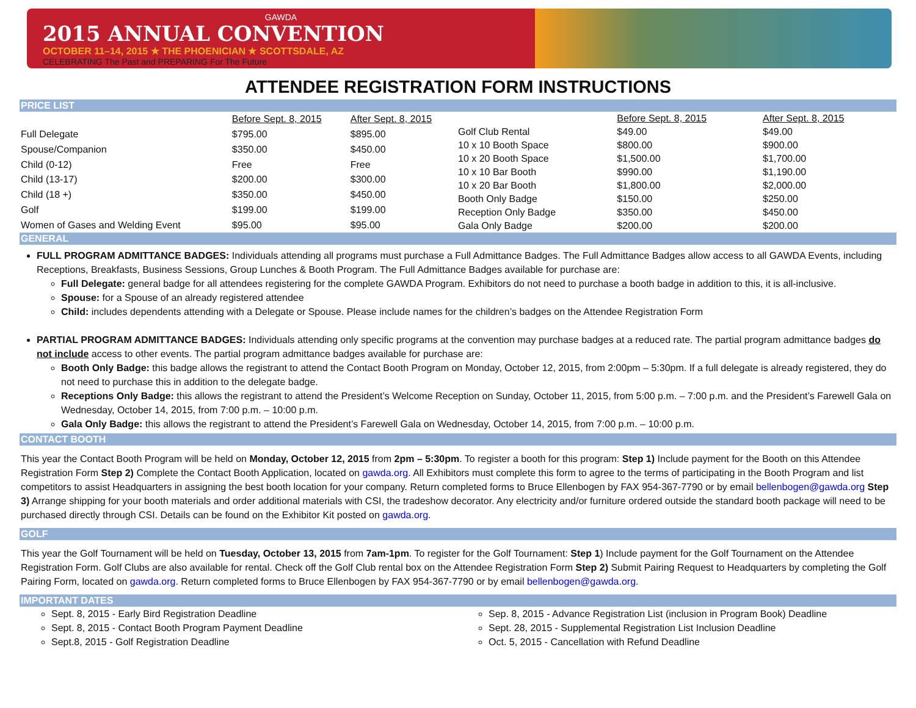GAWDA
2015 ANNUAL CONVENTION
OCTOBER 11–14, 2015 ★ THE PHOENICIAN ★ SCOTTSDALE, AZ
CELEBRATING The Past and PREPARING For The Future
ATTENDEE REGISTRATION FORM INSTRUCTIONS
PRICE LIST
| | Before Sept. 8, 2015 | After Sept. 8, 2015 |
| Full Delegate | $795.00 | $895.00 |
| Spouse/Companion | $350.00 | $450.00 |
| Child (0-12) | Free | Free |
| Child (13-17) | $200.00 | $300.00 |
| Child (18 +) | $350.00 | $450.00 |
| Golf | $199.00 | $199.00 |
| Women of Gases and Welding Event | $95.00 | $95.00 |
| | Before Sept. 8, 2015 | After Sept. 8, 2015 |
| Golf Club Rental | $49.00 | $49.00 |
| 10 x 10 Booth Space | $800.00 | $900.00 |
| 10 x 20 Booth Space | $1,500.00 | $1,700.00 |
| 10 x 10 Bar Booth | $990.00 | $1,190.00 |
| 10 x 20 Bar Booth | $1,800.00 | $2,000.00 |
| Booth Only Badge | $150.00 | $250.00 |
| Reception Only Badge | $350.00 | $450.00 |
| Gala Only Badge | $200.00 | $200.00 |
GENERAL
FULL PROGRAM ADMITTANCE BADGES: Individuals attending all programs must purchase a Full Admittance Badges. The Full Admittance Badges allow access to all GAWDA Events, including Receptions, Breakfasts, Business Sessions, Group Lunches & Booth Program. The Full Admittance Badges available for purchase are:
Full Delegate: general badge for all attendees registering for the complete GAWDA Program. Exhibitors do not need to purchase a booth badge in addition to this, it is all-inclusive.
Spouse: for a Spouse of an already registered attendee
Child: includes dependents attending with a Delegate or Spouse. Please include names for the children’s badges on the Attendee Registration Form
PARTIAL PROGRAM ADMITTANCE BADGES: Individuals attending only specific programs at the convention may purchase badges at a reduced rate. The partial program admittance badges do not include access to other events. The partial program admittance badges available for purchase are:
Booth Only Badge: this badge allows the registrant to attend the Contact Booth Program on Monday, October 12, 2015, from 2:00pm – 5:30pm. If a full delegate is already registered, they do not need to purchase this in addition to the delegate badge.
Receptions Only Badge: this allows the registrant to attend the President’s Welcome Reception on Sunday, October 11, 2015, from 5:00 p.m. – 7:00 p.m. and the President’s Farewell Gala on Wednesday, October 14, 2015, from 7:00 p.m. – 10:00 p.m.
Gala Only Badge: this allows the registrant to attend the President’s Farewell Gala on Wednesday, October 14, 2015, from 7:00 p.m. – 10:00 p.m.
CONTACT BOOTH
This year the Contact Booth Program will be held on Monday, October 12, 2015 from 2pm – 5:30pm. To register a booth for this program: Step 1) Include payment for the Booth on this Attendee Registration Form Step 2) Complete the Contact Booth Application, located on gawda.org. All Exhibitors must complete this form to agree to the terms of participating in the Booth Program and list competitors to assist Headquarters in assigning the best booth location for your company. Return completed forms to Bruce Ellenbogen by FAX 954-367-7790 or by email bellenbogen@gawda.org Step 3) Arrange shipping for your booth materials and order additional materials with CSI, the tradeshow decorator. Any electricity and/or furniture ordered outside the standard booth package will need to be purchased directly through CSI. Details can be found on the Exhibitor Kit posted on gawda.org.
GOLF
This year the Golf Tournament will be held on Tuesday, October 13, 2015 from 7am-1pm. To register for the Golf Tournament: Step 1) Include payment for the Golf Tournament on the Attendee Registration Form. Golf Clubs are also available for rental. Check off the Golf Club rental box on the Attendee Registration Form Step 2) Submit Pairing Request to Headquarters by completing the Golf Pairing Form, located on gawda.org. Return completed forms to Bruce Ellenbogen by FAX 954-367-7790 or by email bellenbogen@gawda.org.
IMPORTANT DATES
Sept. 8, 2015 - Early Bird Registration Deadline
Sept. 8, 2015 - Contact Booth Program Payment Deadline
Sept.8, 2015 - Golf Registration Deadline
Sep. 8, 2015 - Advance Registration List (inclusion in Program Book) Deadline
Sept. 28, 2015 - Supplemental Registration List Inclusion Deadline
Oct. 5, 2015 - Cancellation with Refund Deadline